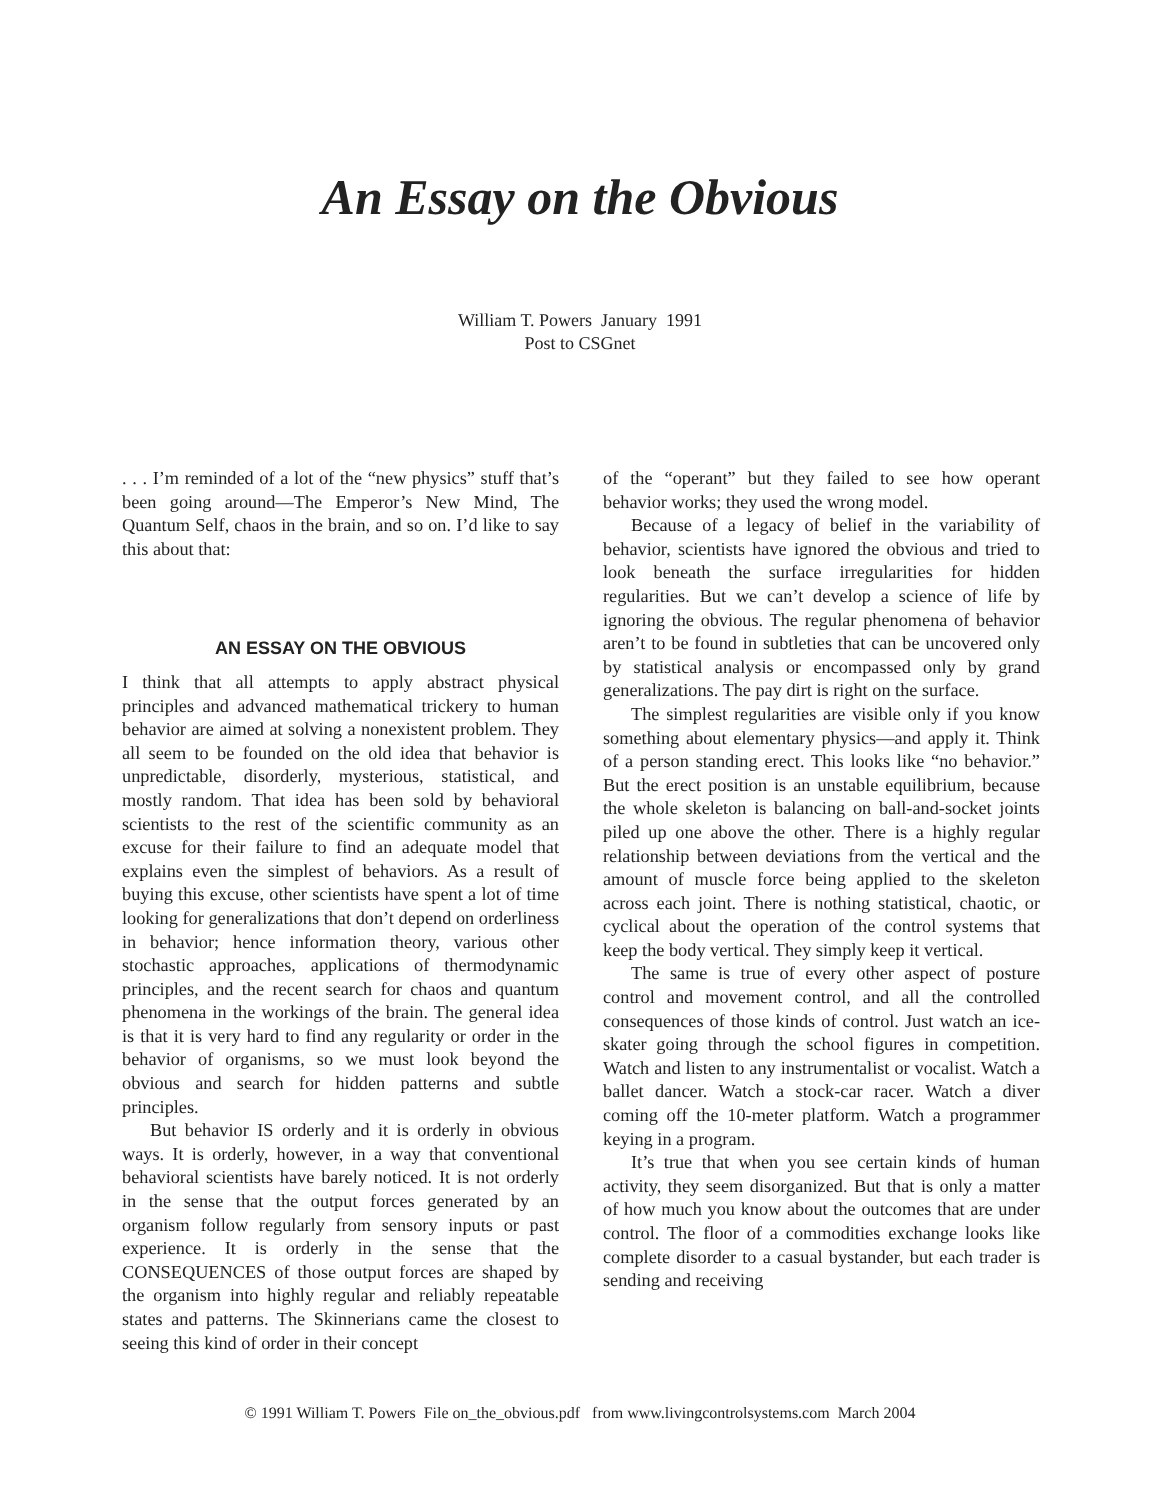An Essay on the Obvious
William T. Powers January 1991
Post to CSGnet
. . . I’m reminded of a lot of the “new physics” stuff that’s been going around—The Emperor’s New Mind, The Quantum Self, chaos in the brain, and so on. I’d like to say this about that:
AN ESSAY ON THE OBVIOUS
I think that all attempts to apply abstract physical principles and advanced mathematical trickery to human behavior are aimed at solving a nonexistent problem. They all seem to be founded on the old idea that behavior is unpredictable, disorderly, mysterious, statistical, and mostly random. That idea has been sold by behavioral scientists to the rest of the scientific community as an excuse for their failure to find an adequate model that explains even the simplest of behaviors. As a result of buying this excuse, other scientists have spent a lot of time looking for generalizations that don’t depend on orderliness in behavior; hence information theory, various other stochastic approaches, applications of thermodynamic principles, and the recent search for chaos and quantum phenomena in the workings of the brain. The general idea is that it is very hard to find any regularity or order in the behavior of organisms, so we must look beyond the obvious and search for hidden patterns and subtle principles.
But behavior IS orderly and it is orderly in obvious ways. It is orderly, however, in a way that conventional behavioral scientists have barely noticed. It is not orderly in the sense that the output forces generated by an organism follow regularly from sensory inputs or past experience. It is orderly in the sense that the CONSEQUENCES of those output forces are shaped by the organism into highly regular and reliably repeatable states and patterns. The Skinnerians came the closest to seeing this kind of order in their concept
of the “operant” but they failed to see how operant behavior works; they used the wrong model.
Because of a legacy of belief in the variability of behavior, scientists have ignored the obvious and tried to look beneath the surface irregularities for hidden regularities. But we can’t develop a science of life by ignoring the obvious. The regular phenomena of behavior aren’t to be found in subtleties that can be uncovered only by statistical analysis or encompassed only by grand generalizations. The pay dirt is right on the surface.
The simplest regularities are visible only if you know something about elementary physics—and apply it. Think of a person standing erect. This looks like “no behavior.” But the erect position is an unstable equilibrium, because the whole skeleton is balancing on ball-and-socket joints piled up one above the other. There is a highly regular relationship between deviations from the vertical and the amount of muscle force being applied to the skeleton across each joint. There is nothing statistical, chaotic, or cyclical about the operation of the control systems that keep the body vertical. They simply keep it vertical.
The same is true of every other aspect of posture control and movement control, and all the controlled consequences of those kinds of control. Just watch an ice-skater going through the school figures in competition. Watch and listen to any instrumentalist or vocalist. Watch a ballet dancer. Watch a stock-car racer. Watch a diver coming off the 10-meter platform. Watch a programmer keying in a program.
It’s true that when you see certain kinds of human activity, they seem disorganized. But that is only a matter of how much you know about the outcomes that are under control. The floor of a commodities exchange looks like complete disorder to a casual bystander, but each trader is sending and receiving
© 1991 William T. Powers File on_the_obvious.pdf from www.livingcontrolsystems.com March 2004